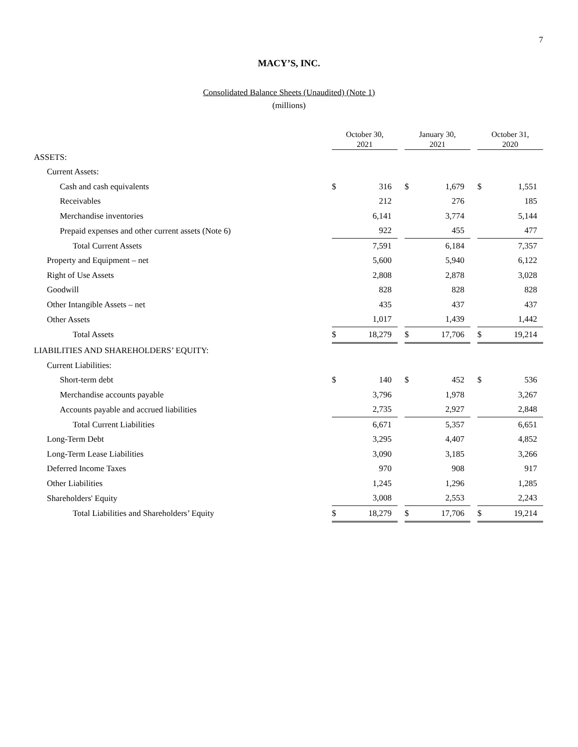7
MACY’S, INC.
Consolidated Balance Sheets (Unaudited) (Note 1)
(millions)
| | October 30, 2021 | | | January 30, 2021 | | | October 31, 2020 | |
| ASSETS: | | | | | | | | |
| Current Assets: | | | | | | | | |
| Cash and cash equivalents | $ | 316 | | $ | 1,679 | | $ | 1,551 |
| Receivables | | 212 | | | 276 | | | 185 |
| Merchandise inventories | | 6,141 | | | 3,774 | | | 5,144 |
| Prepaid expenses and other current assets (Note 6) | | 922 | | | 455 | | | 477 |
| Total Current Assets | | 7,591 | | | 6,184 | | | 7,357 |
| Property and Equipment – net | | 5,600 | | | 5,940 | | | 6,122 |
| Right of Use Assets | | 2,808 | | | 2,878 | | | 3,028 |
| Goodwill | | 828 | | | 828 | | | 828 |
| Other Intangible Assets – net | | 435 | | | 437 | | | 437 |
| Other Assets | | 1,017 | | | 1,439 | | | 1,442 |
| Total Assets | $ | 18,279 | | $ | 17,706 | | $ | 19,214 |
| LIABILITIES AND SHAREHOLDERS’ EQUITY: | | | | | | | | |
| Current Liabilities: | | | | | | | | |
| Short-term debt | $ | 140 | | $ | 452 | | $ | 536 |
| Merchandise accounts payable | | 3,796 | | | 1,978 | | | 3,267 |
| Accounts payable and accrued liabilities | | 2,735 | | | 2,927 | | | 2,848 |
| Total Current Liabilities | | 6,671 | | | 5,357 | | | 6,651 |
| Long-Term Debt | | 3,295 | | | 4,407 | | | 4,852 |
| Long-Term Lease Liabilities | | 3,090 | | | 3,185 | | | 3,266 |
| Deferred Income Taxes | | 970 | | | 908 | | | 917 |
| Other Liabilities | | 1,245 | | | 1,296 | | | 1,285 |
| Shareholders' Equity | | 3,008 | | | 2,553 | | | 2,243 |
| Total Liabilities and Shareholders’ Equity | $ | 18,279 | | $ | 17,706 | | $ | 19,214 |